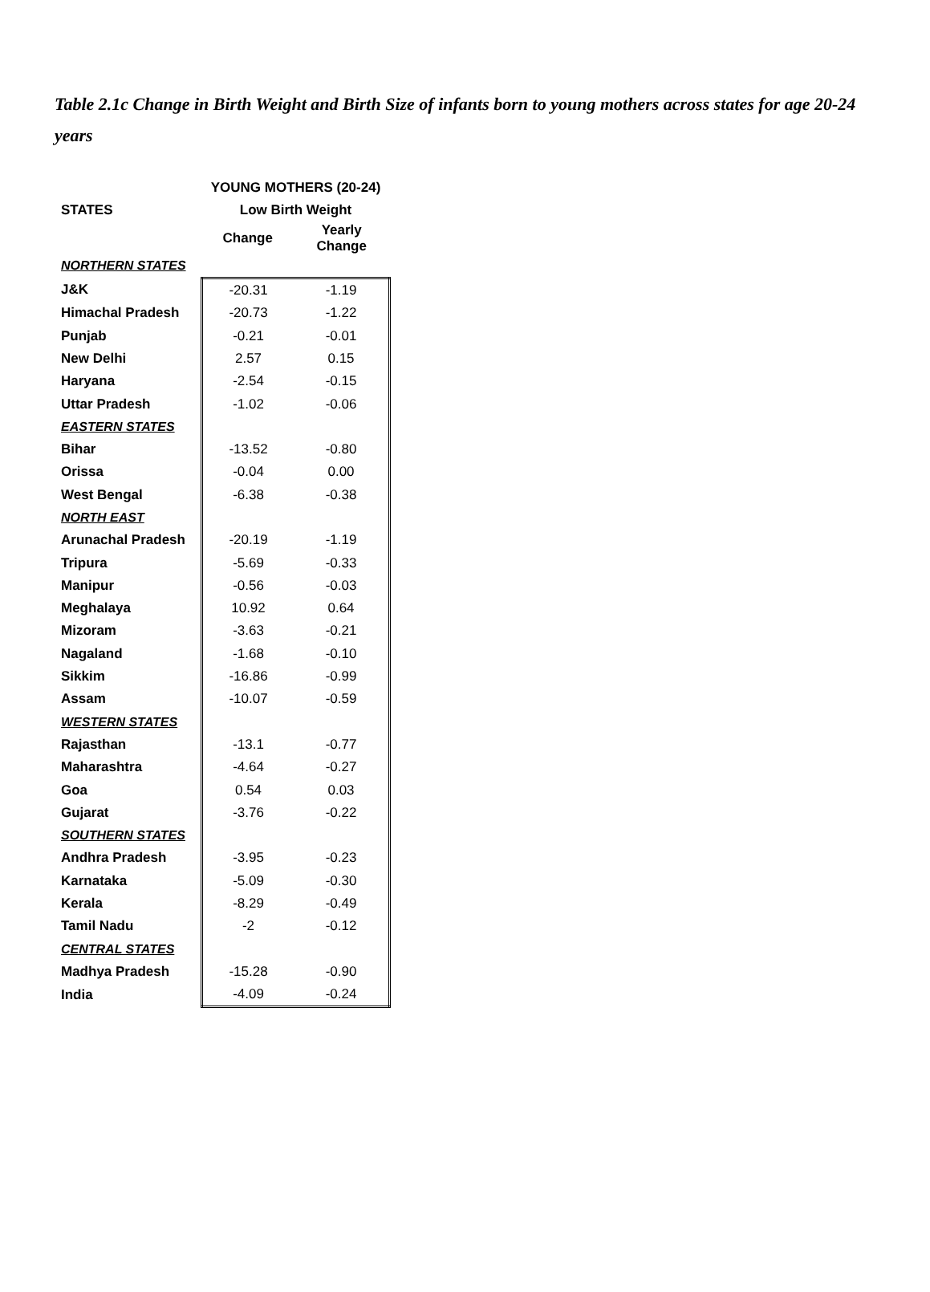Table 2.1c Change in Birth Weight and Birth Size of infants born to young mothers across states for age 20-24 years
| | YOUNG MOTHERS (20-24) | |
| --- | --- | --- |
| STATES | Low Birth Weight | |
| | Change | Yearly Change |
| NORTHERN STATES | | |
| J&K | -20.31 | -1.19 |
| Himachal Pradesh | -20.73 | -1.22 |
| Punjab | -0.21 | -0.01 |
| New Delhi | 2.57 | 0.15 |
| Haryana | -2.54 | -0.15 |
| Uttar Pradesh | -1.02 | -0.06 |
| EASTERN STATES | | |
| Bihar | -13.52 | -0.80 |
| Orissa | -0.04 | 0.00 |
| West Bengal | -6.38 | -0.38 |
| NORTH EAST | | |
| Arunachal Pradesh | -20.19 | -1.19 |
| Tripura | -5.69 | -0.33 |
| Manipur | -0.56 | -0.03 |
| Meghalaya | 10.92 | 0.64 |
| Mizoram | -3.63 | -0.21 |
| Nagaland | -1.68 | -0.10 |
| Sikkim | -16.86 | -0.99 |
| Assam | -10.07 | -0.59 |
| WESTERN STATES | | |
| Rajasthan | -13.1 | -0.77 |
| Maharashtra | -4.64 | -0.27 |
| Goa | 0.54 | 0.03 |
| Gujarat | -3.76 | -0.22 |
| SOUTHERN STATES | | |
| Andhra Pradesh | -3.95 | -0.23 |
| Karnataka | -5.09 | -0.30 |
| Kerala | -8.29 | -0.49 |
| Tamil Nadu | -2 | -0.12 |
| CENTRAL STATES | | |
| Madhya Pradesh | -15.28 | -0.90 |
| India | -4.09 | -0.24 |